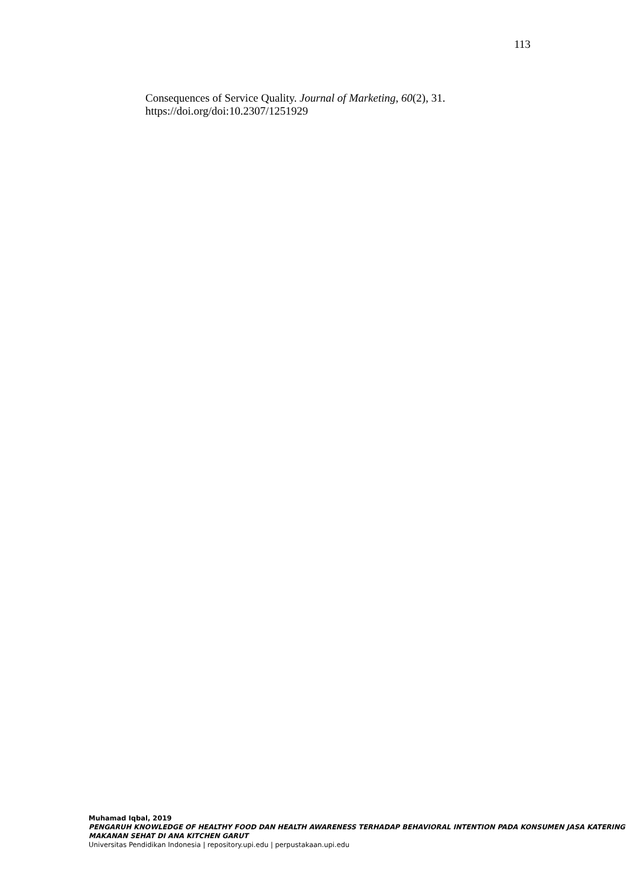113
Consequences of Service Quality. Journal of Marketing, 60(2), 31.
https://doi.org/doi:10.2307/1251929
Muhamad Iqbal, 2019
PENGARUH KNOWLEDGE OF HEALTHY FOOD DAN HEALTH AWARENESS TERHADAP BEHAVIORAL INTENTION PADA KONSUMEN JASA KATERING MAKANAN SEHAT DI ANA KITCHEN GARUT
Universitas Pendidikan Indonesia | repository.upi.edu | perpustakaan.upi.edu